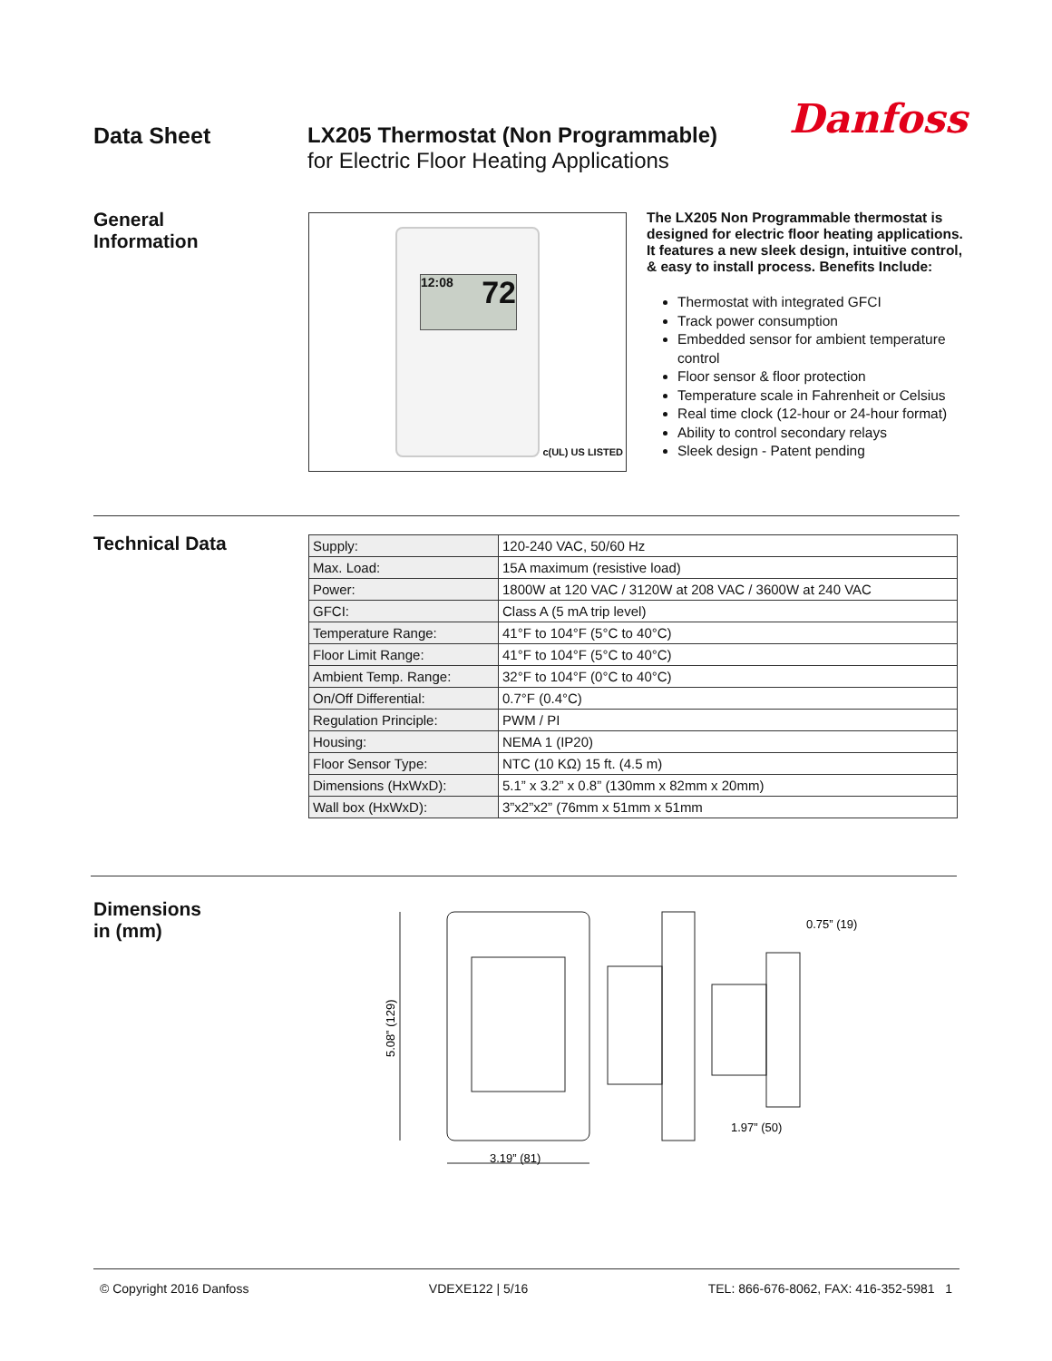Data Sheet LX205 Thermostat (Non Programmable)
for Electric Floor Heating Applications
Danfoss
General
Information
12:08 72
c(UL) US LISTED
The LX205 Non Programmable thermostat is designed for electric floor heating applications. It features a new sleek design, intuitive control, & easy to install process. Benefits Include:
Thermostat with integrated GFCI
Track power consumption
Embedded sensor for ambient temperature control
Floor sensor & floor protection
Temperature scale in Fahrenheit or Celsius
Real time clock (12-hour or 24-hour format)
Ability to control secondary relays
Sleek design - Patent pending
Technical Data
| Supply: | 120-240 VAC, 50/60 Hz |
| Max. Load: | 15A maximum (resistive load) |
| Power: | 1800W at 120 VAC / 3120W at 208 VAC / 3600W at 240 VAC |
| GFCI: | Class A (5 mA trip level) |
| Temperature Range: | 41°F to 104°F (5°C to 40°C) |
| Floor Limit Range: | 41°F to 104°F (5°C to 40°C) |
| Ambient Temp. Range: | 32°F to 104°F (0°C to 40°C) |
| On/Off Differential: | 0.7°F (0.4°C) |
| Regulation Principle: | PWM / PI |
| Housing: | NEMA 1 (IP20) |
| Floor Sensor Type: | NTC (10 KΩ) 15 ft. (4.5 m) |
| Dimensions (HxWxD): | 5.1” x 3.2” x 0.8” (130mm x 82mm x 20mm) |
| Wall box (HxWxD): | 3”x2”x2” (76mm x 51mm x 51mm |
Dimensions
in (mm)
5.08” (129)
3.19” (81)
0.75” (19)
1.97” (50)
© Copyright 2016 Danfoss VDEXE122 | 5/16 TEL: 866-676-8062, FAX: 416-352-5981 1